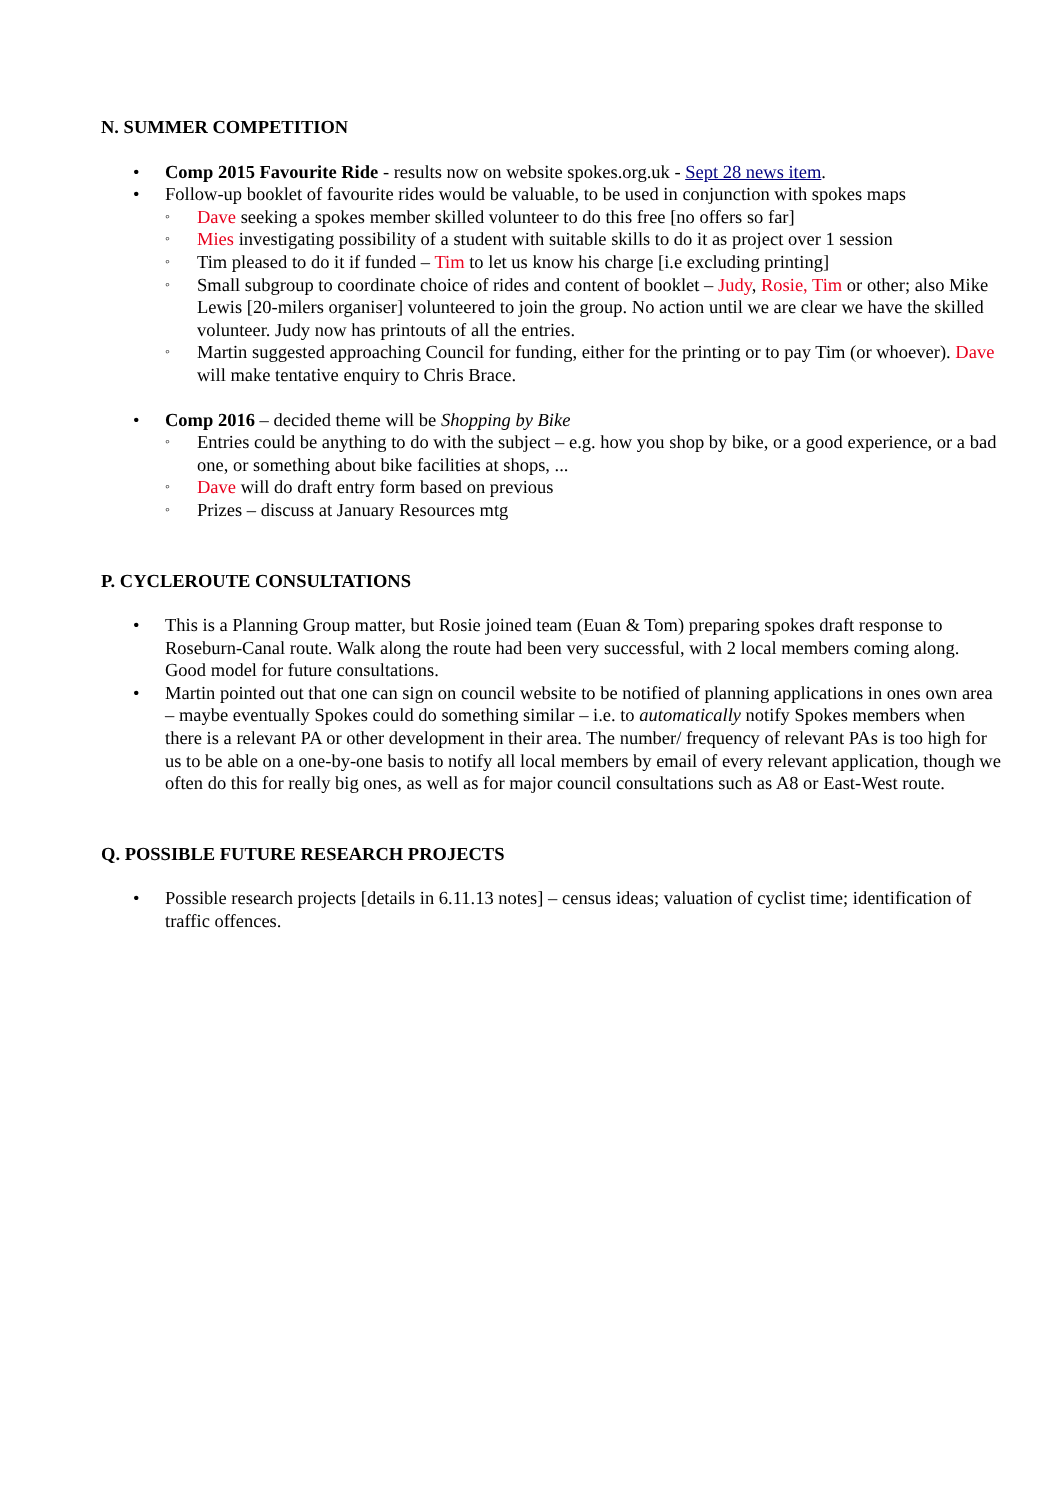N. SUMMER COMPETITION
• Comp 2015 Favourite Ride - results now on website spokes.org.uk - Sept 28 news item.
• Follow-up booklet of favourite rides would be valuable, to be used in conjunction with spokes maps
◦ Dave seeking a spokes member skilled volunteer to do this free [no offers so far]
◦ Mies investigating possibility of a student with suitable skills to do it as project over 1 session
◦ Tim pleased to do it if funded – Tim to let us know his charge [i.e excluding printing]
◦ Small subgroup to coordinate choice of rides and content of booklet – Judy, Rosie, Tim or other; also Mike Lewis [20-milers organiser] volunteered to join the group. No action until we are clear we have the skilled volunteer. Judy now has printouts of all the entries.
◦ Martin suggested approaching Council for funding, either for the printing or to pay Tim (or whoever). Dave will make tentative enquiry to Chris Brace.
• Comp 2016 – decided theme will be Shopping by Bike
◦ Entries could be anything to do with the subject – e.g. how you shop by bike, or a good experience, or a bad one, or something about bike facilities at shops, ...
◦ Dave will do draft entry form based on previous
◦ Prizes – discuss at January Resources mtg
P. CYCLEROUTE CONSULTATIONS
• This is a Planning Group matter, but Rosie joined team (Euan & Tom) preparing spokes draft response to Roseburn-Canal route. Walk along the route had been very successful, with 2 local members coming along. Good model for future consultations.
• Martin pointed out that one can sign on council website to be notified of planning applications in ones own area – maybe eventually Spokes could do something similar – i.e. to automatically notify Spokes members when there is a relevant PA or other development in their area. The number/ frequency of relevant PAs is too high for us to be able on a one-by-one basis to notify all local members by email of every relevant application, though we often do this for really big ones, as well as for major council consultations such as A8 or East-West route.
Q. POSSIBLE FUTURE RESEARCH PROJECTS
• Possible research projects [details in 6.11.13 notes] – census ideas; valuation of cyclist time; identification of traffic offences.